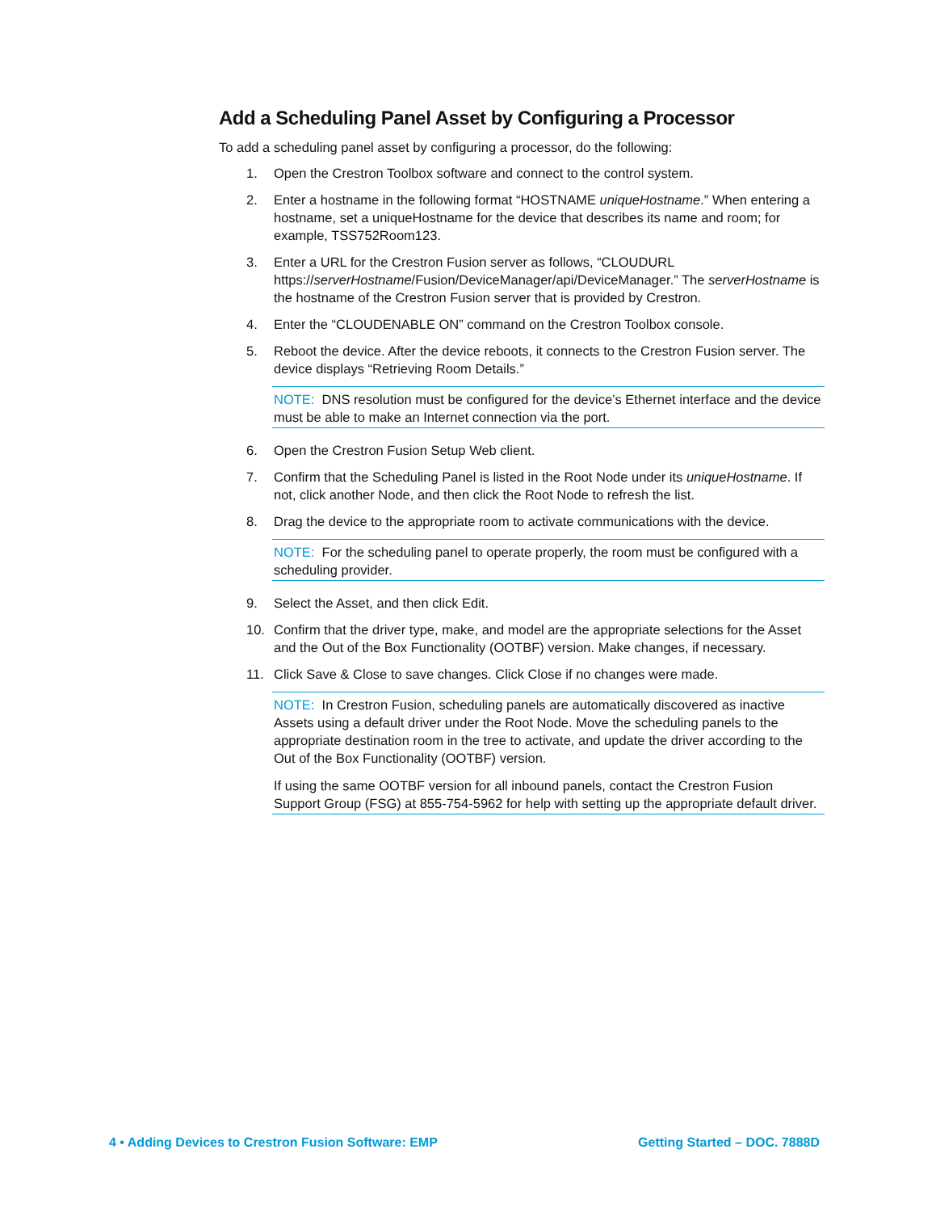Add a Scheduling Panel Asset by Configuring a Processor
To add a scheduling panel asset by configuring a processor, do the following:
1. Open the Crestron Toolbox software and connect to the control system.
2. Enter a hostname in the following format “HOSTNAME uniqueHostname.” When entering a hostname, set a uniqueHostname for the device that describes its name and room; for example, TSS752Room123.
3. Enter a URL for the Crestron Fusion server as follows, “CLOUDURL https://serverHostname/Fusion/DeviceManager/api/DeviceManager.” The serverHostname is the hostname of the Crestron Fusion server that is provided by Crestron.
4. Enter the “CLOUDENABLE ON” command on the Crestron Toolbox console.
5. Reboot the device. After the device reboots, it connects to the Crestron Fusion server. The device displays “Retrieving Room Details.”
NOTE: DNS resolution must be configured for the device’s Ethernet interface and the device must be able to make an Internet connection via the port.
6. Open the Crestron Fusion Setup Web client.
7. Confirm that the Scheduling Panel is listed in the Root Node under its uniqueHostname. If not, click another Node, and then click the Root Node to refresh the list.
8. Drag the device to the appropriate room to activate communications with the device.
NOTE: For the scheduling panel to operate properly, the room must be configured with a scheduling provider.
9. Select the Asset, and then click Edit.
10. Confirm that the driver type, make, and model are the appropriate selections for the Asset and the Out of the Box Functionality (OOTBF) version. Make changes, if necessary.
11. Click Save & Close to save changes. Click Close if no changes were made.
NOTE: In Crestron Fusion, scheduling panels are automatically discovered as inactive Assets using a default driver under the Root Node. Move the scheduling panels to the appropriate destination room in the tree to activate, and update the driver according to the Out of the Box Functionality (OOTBF) version.
If using the same OOTBF version for all inbound panels, contact the Crestron Fusion Support Group (FSG) at 855-754-5962 for help with setting up the appropriate default driver.
4 • Adding Devices to Crestron Fusion Software: EMP Getting Started – DOC. 7888D